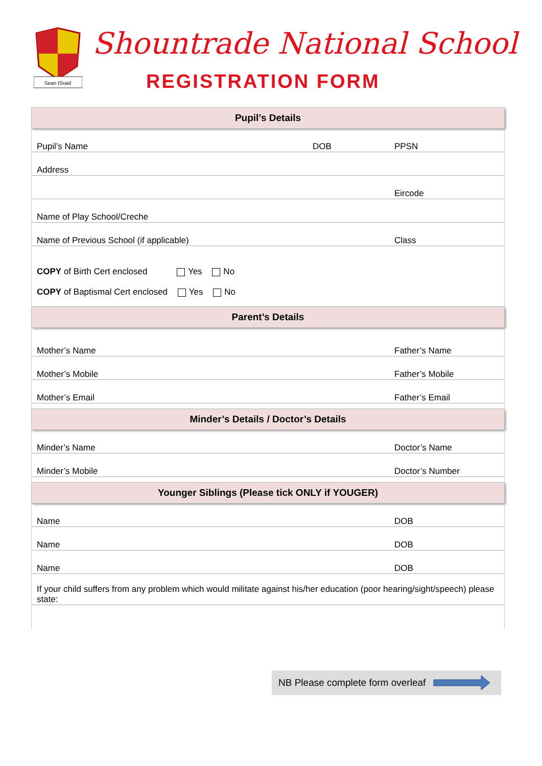Sean tSraid
Shountrade National School
REGISTRATION FORM
| Pupil’s Details | | |
| --- | --- | --- |
| Pupil’s Name | DOB | PPSN |
| Address | | |
| | | Eircode |
| Name of Play School/Creche | | |
| Name of Previous School (if applicable) | | Class |
| COPY of Birth Cert enclosed Yes No | | |
| COPY of Baptismal Cert enclosed Yes No | | |
| Parent’s Details | | |
| Mother’s Name | | Father’s Name |
| Mother’s Mobile | | Father’s Mobile |
| Mother’s Email | | Father’s Email |
| Minder’s Details / Doctor’s Details | | |
| Minder’s Name | | Doctor’s Name |
| Minder’s Mobile | | Doctor’s Number |
| Younger Siblings (Please tick ONLY if YOUGER) | | |
| Name | | DOB |
| Name | | DOB |
| Name | | DOB |
| If your child suffers from any problem which would militate against his/her education (poor hearing/sight/speech) please state: | | |
NB Please complete form overleaf